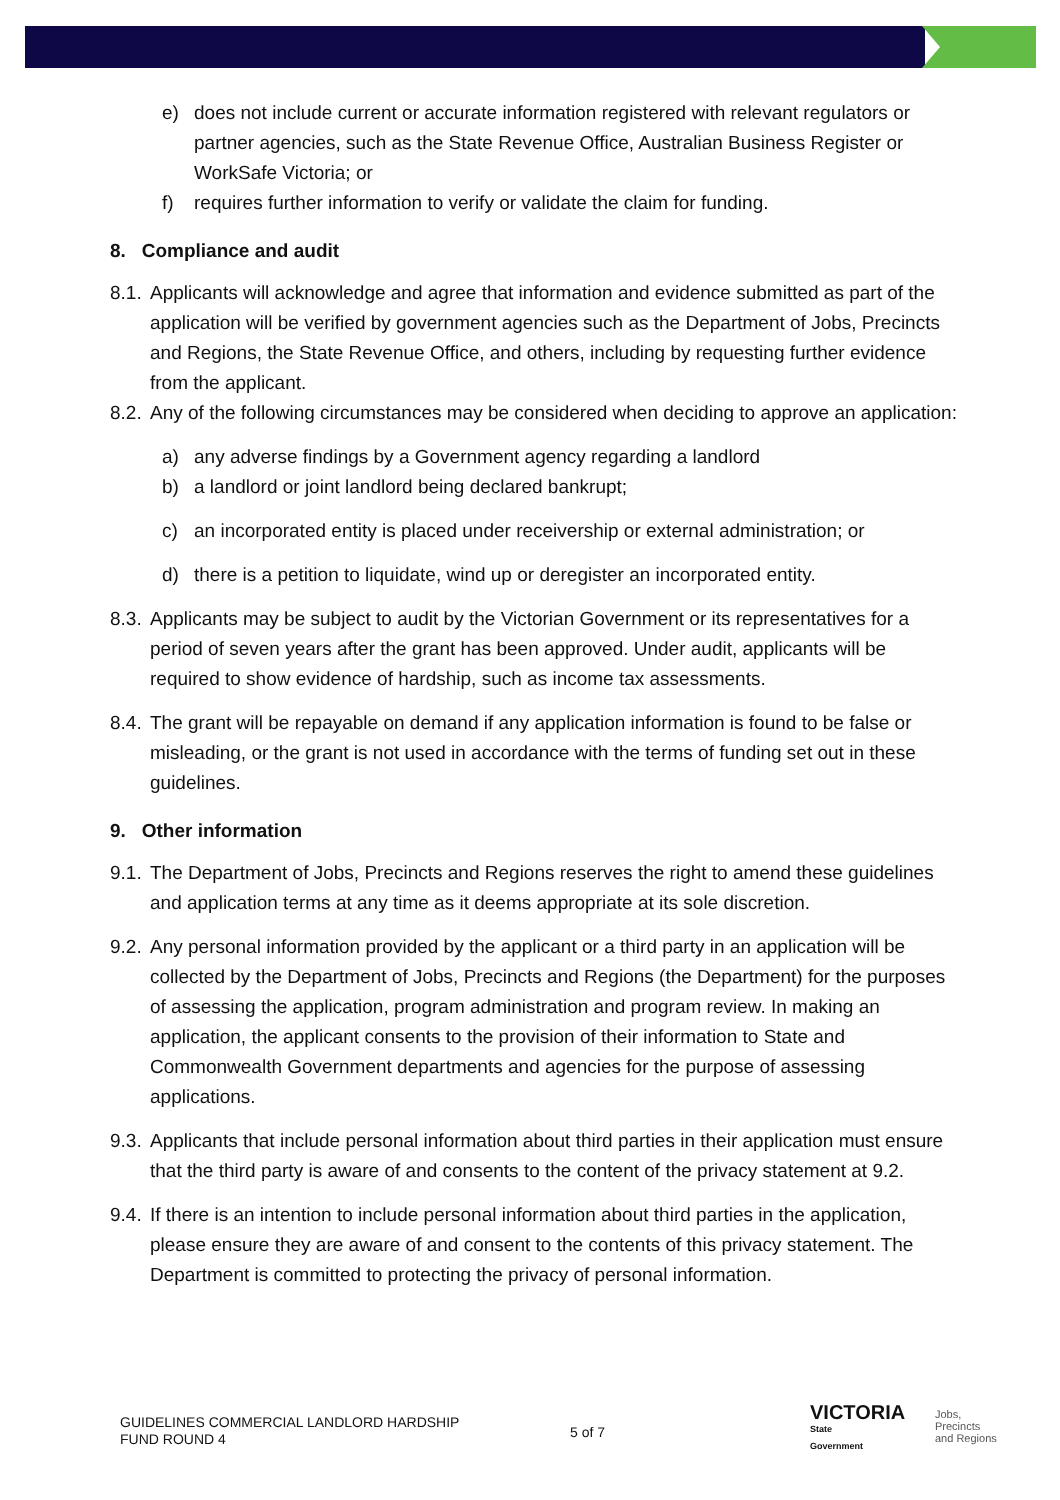e) does not include current or accurate information registered with relevant regulators or partner agencies, such as the State Revenue Office, Australian Business Register or WorkSafe Victoria; or
f) requires further information to verify or validate the claim for funding.
8. Compliance and audit
8.1. Applicants will acknowledge and agree that information and evidence submitted as part of the application will be verified by government agencies such as the Department of Jobs, Precincts and Regions, the State Revenue Office, and others, including by requesting further evidence from the applicant.
8.2. Any of the following circumstances may be considered when deciding to approve an application:
a) any adverse findings by a Government agency regarding a landlord
b) a landlord or joint landlord being declared bankrupt;
c) an incorporated entity is placed under receivership or external administration; or
d) there is a petition to liquidate, wind up or deregister an incorporated entity.
8.3. Applicants may be subject to audit by the Victorian Government or its representatives for a period of seven years after the grant has been approved. Under audit, applicants will be required to show evidence of hardship, such as income tax assessments.
8.4. The grant will be repayable on demand if any application information is found to be false or misleading, or the grant is not used in accordance with the terms of funding set out in these guidelines.
9. Other information
9.1. The Department of Jobs, Precincts and Regions reserves the right to amend these guidelines and application terms at any time as it deems appropriate at its sole discretion.
9.2. Any personal information provided by the applicant or a third party in an application will be collected by the Department of Jobs, Precincts and Regions (the Department) for the purposes of assessing the application, program administration and program review. In making an application, the applicant consents to the provision of their information to State and Commonwealth Government departments and agencies for the purpose of assessing applications.
9.3. Applicants that include personal information about third parties in their application must ensure that the third party is aware of and consents to the content of the privacy statement at 9.2.
9.4. If there is an intention to include personal information about third parties in the application, please ensure they are aware of and consent to the contents of this privacy statement. The Department is committed to protecting the privacy of personal information.
GUIDELINES COMMERCIAL LANDLORD HARDSHIP
FUND ROUND 4
5 of 7
VICTORIA
State
Government
Jobs,
Precincts
and Regions